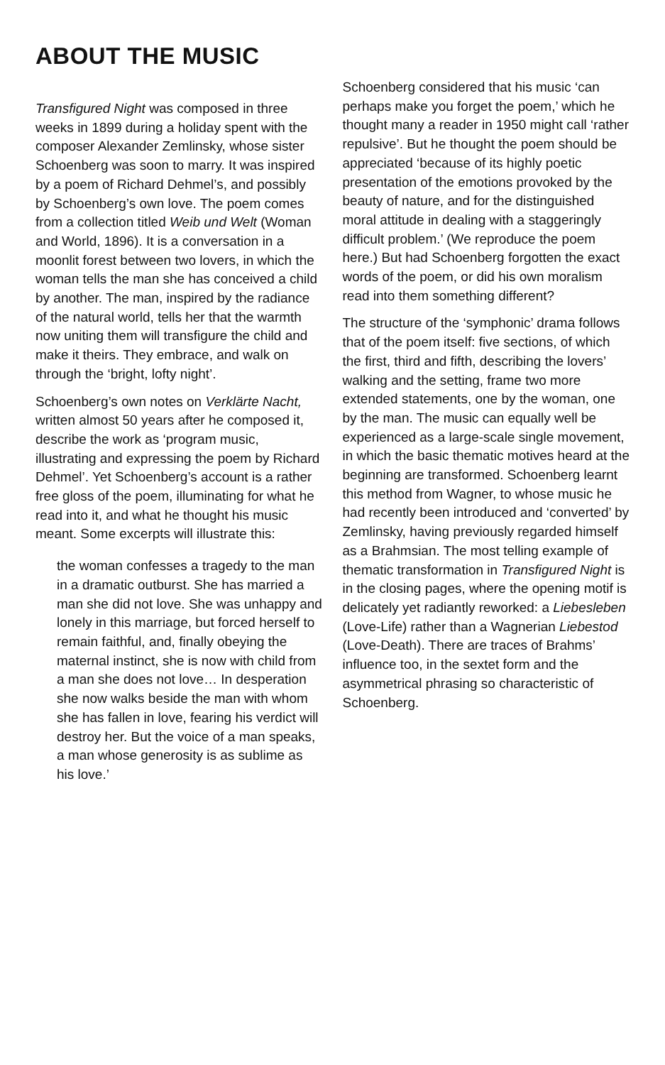ABOUT THE MUSIC
Transfigured Night was composed in three weeks in 1899 during a holiday spent with the composer Alexander Zemlinsky, whose sister Schoenberg was soon to marry. It was inspired by a poem of Richard Dehmel’s, and possibly by Schoenberg’s own love. The poem comes from a collection titled Weib und Welt (Woman and World, 1896). It is a conversation in a moonlit forest between two lovers, in which the woman tells the man she has conceived a child by another. The man, inspired by the radiance of the natural world, tells her that the warmth now uniting them will transfigure the child and make it theirs. They embrace, and walk on through the ‘bright, lofty night’.
Schoenberg’s own notes on Verklärte Nacht, written almost 50 years after he composed it, describe the work as ‘program music, illustrating and expressing the poem by Richard Dehmel’. Yet Schoenberg’s account is a rather free gloss of the poem, illuminating for what he read into it, and what he thought his music meant. Some excerpts will illustrate this:
the woman confesses a tragedy to the man in a dramatic outburst. She has married a man she did not love. She was unhappy and lonely in this marriage, but forced herself to remain faithful, and, finally obeying the maternal instinct, she is now with child from a man she does not love… In desperation she now walks beside the man with whom she has fallen in love, fearing his verdict will destroy her. But the voice of a man speaks, a man whose generosity is as sublime as his love.’
Schoenberg considered that his music ‘can perhaps make you forget the poem,’ which he thought many a reader in 1950 might call ‘rather repulsive’. But he thought the poem should be appreciated ‘because of its highly poetic presentation of the emotions provoked by the beauty of nature, and for the distinguished moral attitude in dealing with a staggeringly difficult problem.’ (We reproduce the poem here.) But had Schoenberg forgotten the exact words of the poem, or did his own moralism read into them something different?
The structure of the ‘symphonic’ drama follows that of the poem itself: five sections, of which the first, third and fifth, describing the lovers’ walking and the setting, frame two more extended statements, one by the woman, one by the man. The music can equally well be experienced as a large-scale single movement, in which the basic thematic motives heard at the beginning are transformed. Schoenberg learnt this method from Wagner, to whose music he had recently been introduced and ‘converted’ by Zemlinsky, having previously regarded himself as a Brahmsian. The most telling example of thematic transformation in Transfigured Night is in the closing pages, where the opening motif is delicately yet radiantly reworked: a Liebesleben (Love-Life) rather than a Wagnerian Liebestod (Love-Death). There are traces of Brahms’ influence too, in the sextet form and the asymmetrical phrasing so characteristic of Schoenberg.